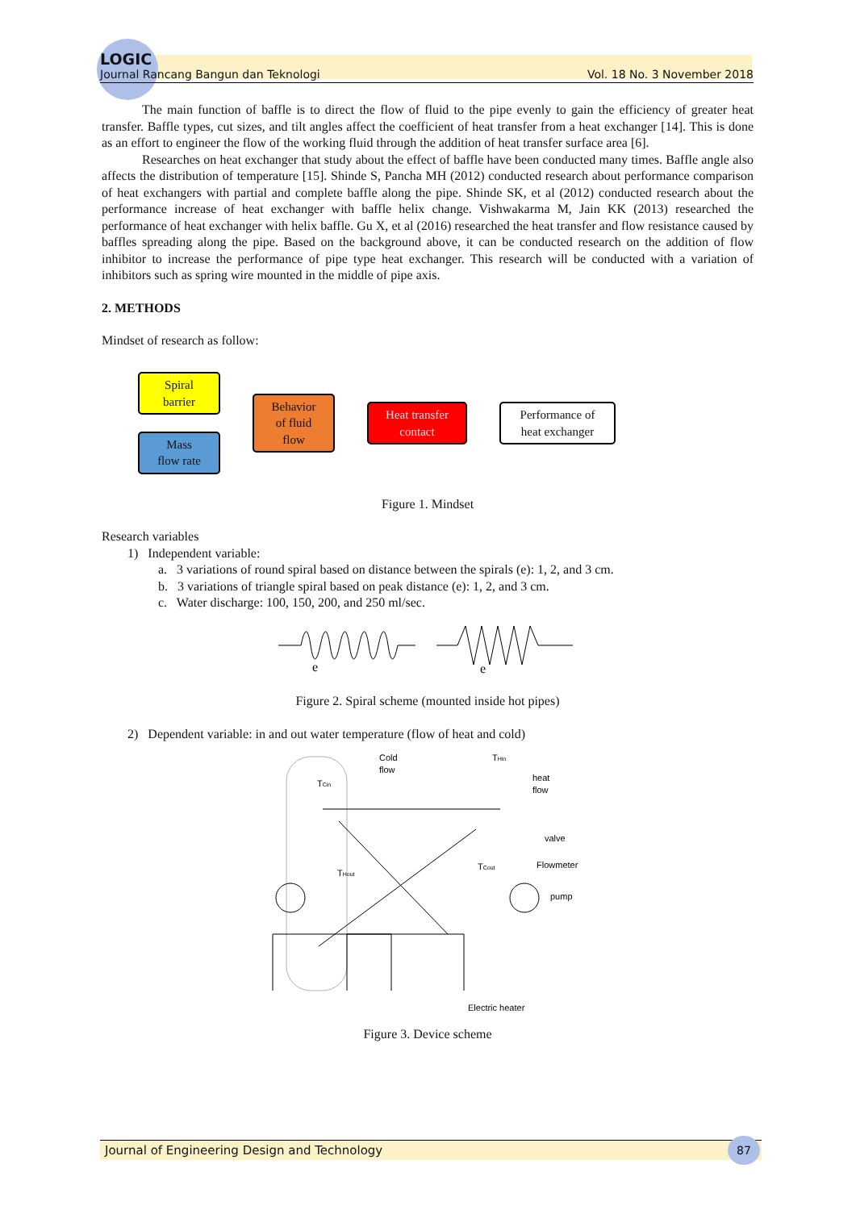LOGIC
Journal Rancang Bangun dan Teknologi Vol. 18 No. 3 November 2018
The main function of baffle is to direct the flow of fluid to the pipe evenly to gain the efficiency of greater heat transfer. Baffle types, cut sizes, and tilt angles affect the coefficient of heat transfer from a heat exchanger [14]. This is done as an effort to engineer the flow of the working fluid through the addition of heat transfer surface area [6].
Researches on heat exchanger that study about the effect of baffle have been conducted many times. Baffle angle also affects the distribution of temperature [15]. Shinde S, Pancha MH (2012) conducted research about performance comparison of heat exchangers with partial and complete baffle along the pipe. Shinde SK, et al (2012) conducted research about the performance increase of heat exchanger with baffle helix change. Vishwakarma M, Jain KK (2013) researched the performance of heat exchanger with helix baffle. Gu X, et al (2016) researched the heat transfer and flow resistance caused by baffles spreading along the pipe. Based on the background above, it can be conducted research on the addition of flow inhibitor to increase the performance of pipe type heat exchanger. This research will be conducted with a variation of inhibitors such as spring wire mounted in the middle of pipe axis.
2. METHODS
Mindset of research as follow:
Spiral
barrier
Mass
flow rate
Behavior
of fluid
flow
Heat transfer
contact
Performance of
heat exchanger
Figure 1. Mindset
Research variables
1) Independent variable:
a. 3 variations of round spiral based on distance between the spirals (e): 1, 2, and 3 cm.
b. 3 variations of triangle spiral based on peak distance (e): 1, 2, and 3 cm.
c. Water discharge: 100, 150, 200, and 250 ml/sec.
e
e
Figure 2. Spiral scheme (mounted inside hot pipes)
2) Dependent variable: in and out water temperature (flow of heat and cold)
Cold
flow
THin
heat
flow
valve
Flowmeter
pump
TCin
THout
TCout
Electric heater
Figure 3. Device scheme
Journal of Engineering Design and Technology 87